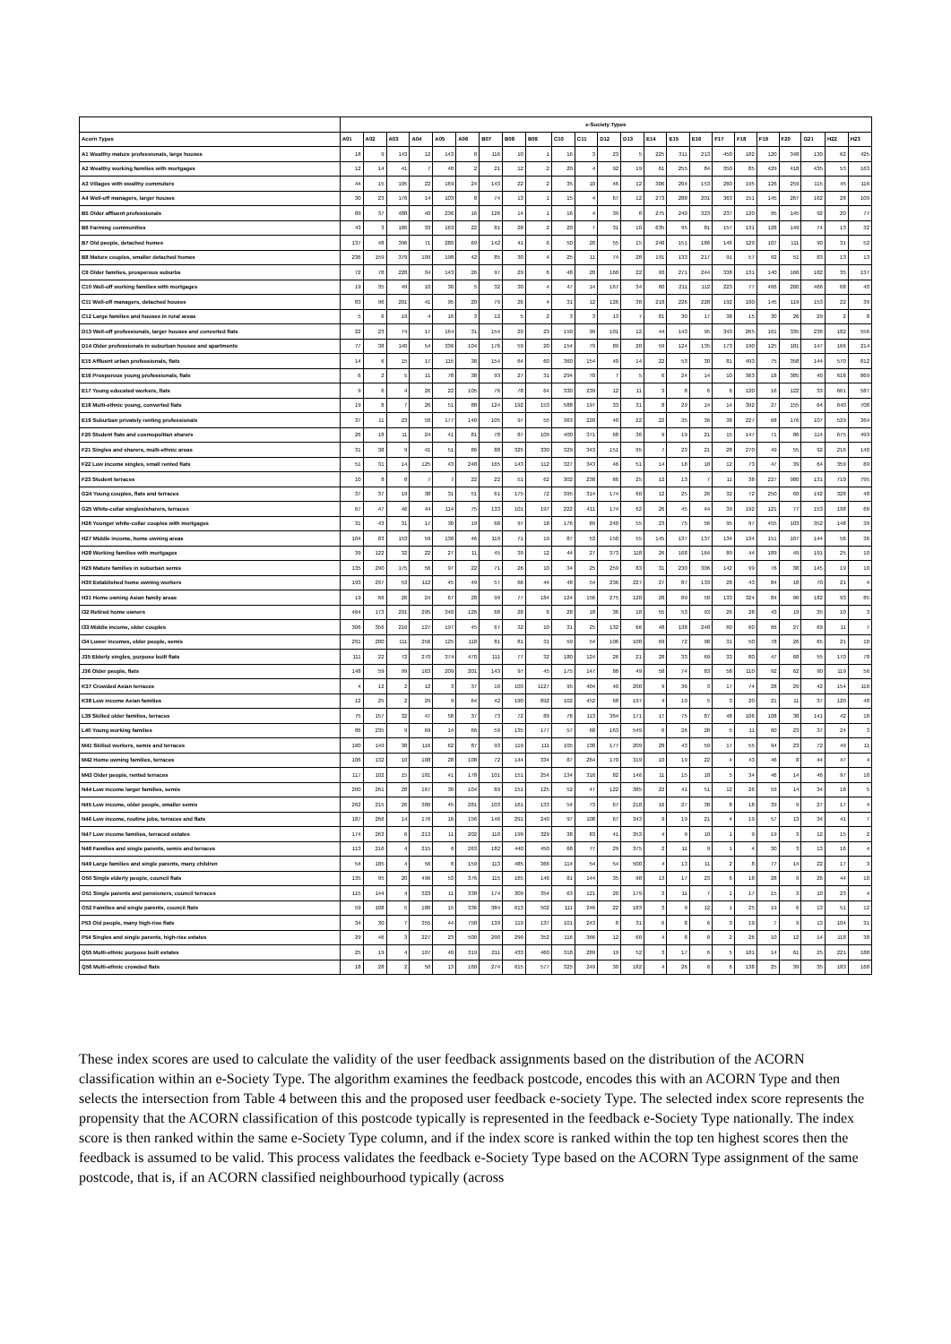| | e-Society Types | | | | | | | | | | | | | | | | | | | | | | |
| --- | --- | --- | --- | --- | --- | --- | --- | --- | --- | --- | --- | --- | --- | --- | --- | --- | --- | --- | --- | --- | --- | --- | --- |
| Acorn Types | A01 | A02 | A03 | A04 | A05 | A06 | B07 | B08 | B09 | C10 | C11 | D12 | D13 | E14 | E15 | E16 | F17 | F18 | F19 | F20 | G21 | H22 | H23 |
| A1 Wealthy mature professionals, large houses | 18 | 9 | 143 | 12 | 143 | 8 | 116 | 10 | 1 | 16 | 3 | 23 | 5 | 225 | 311 | 213 | 450 | 182 | 120 | 348 | 130 | 62 | 425 |
| A2 Wealthy working families with mortgages | 12 | 14 | 41 | 7 | 48 | 2 | 21 | 12 | 2 | 20 | 4 | 92 | 19 | 61 | 255 | 84 | 350 | 85 | 429 | 418 | 435 | 53 | 163 |
| A3 Villages with wealthy commuters | 44 | 15 | 195 | 22 | 169 | 24 | 143 | 22 | 2 | 35 | 10 | 46 | 12 | 306 | 204 | 153 | 260 | 195 | 126 | 259 | 115 | 45 | 116 |
| A4 Well-off managers, larger houses | 30 | 23 | 176 | 14 | 103 | 8 | 74 | 13 | 1 | 15 | 4 | 67 | 12 | 273 | 288 | 201 | 363 | 151 | 145 | 267 | 162 | 28 | 109 |
| B5 Older affluent professionals | 89 | 37 | 488 | 40 | 236 | 16 | 126 | 14 | 1 | 16 | 4 | 39 | 8 | 275 | 240 | 323 | 237 | 120 | 95 | 145 | 92 | 20 | 77 |
| B6 Farming communities | 43 | 3 | 186 | 33 | 163 | 22 | 81 | 28 | 2 | 20 | 7 | 31 | 10 | 635 | 95 | 81 | 157 | 131 | 128 | 149 | 74 | 13 | 32 |
| B7 Old people, detached homes | 137 | 48 | 396 | 71 | 280 | 69 | 142 | 41 | 6 | 50 | 20 | 55 | 15 | 248 | 151 | 186 | 146 | 129 | 107 | 111 | 90 | 31 | 52 |
| B8 Mature couples, smaller detached homes | 236 | 159 | 379 | 109 | 198 | 42 | 85 | 30 | 4 | 25 | 11 | 74 | 28 | 191 | 133 | 217 | 91 | 57 | 92 | 51 | 83 | 13 | 13 |
| C9 Older families, prosperous suburbs | 72 | 78 | 228 | 34 | 143 | 26 | 97 | 29 | 6 | 48 | 20 | 160 | 22 | 93 | 271 | 244 | 338 | 131 | 140 | 166 | 182 | 35 | 137 |
| C10 Well-off working families with mortgages | 19 | 35 | 49 | 10 | 30 | 5 | 32 | 30 | 4 | 47 | 14 | 167 | 34 | 60 | 211 | 112 | 223 | 77 | 466 | 200 | 466 | 68 | 40 |
| C11 Well-off managers, detached houses | 83 | 96 | 201 | 41 | 95 | 20 | 79 | 26 | 4 | 31 | 12 | 126 | 38 | 218 | 226 | 228 | 192 | 100 | 145 | 119 | 153 | 22 | 39 |
| C12 Large families and houses in rural areas | 5 | 6 | 19 | 4 | 16 | 3 | 12 | 5 | 2 | 3 | 3 | 13 | 7 | 81 | 30 | 17 | 38 | 15 | 30 | 26 | 29 | 2 | 8 |
| D13 Well-off professionals, larger houses and converted flats | 22 | 23 | 74 | 17 | 164 | 31 | 154 | 29 | 23 | 150 | 99 | 101 | 12 | 44 | 143 | 95 | 343 | 265 | 161 | 335 | 236 | 182 | 556 |
| D14 Older professionals in suburban houses and apartments | 77 | 38 | 140 | 54 | 336 | 104 | 176 | 59 | 20 | 154 | 79 | 89 | 20 | 59 | 124 | 135 | 173 | 190 | 125 | 181 | 147 | 166 | 214 |
| E15 Affluent urban professionals, flats | 14 | 6 | 15 | 17 | 115 | 38 | 154 | 64 | 60 | 360 | 154 | 40 | 14 | 22 | 53 | 30 | 81 | 493 | 75 | 358 | 144 | 570 | 812 |
| E16 Prosperous young professionals, flats | 6 | 2 | 5 | 11 | 78 | 38 | 93 | 27 | 31 | 294 | 70 | 7 | 5 | 6 | 24 | 14 | 10 | 363 | 18 | 385 | 40 | 618 | 869 |
| E17 Young educated workers, flats | 9 | 6 | 4 | 26 | 22 | 105 | 76 | 78 | 64 | 330 | 239 | 12 | 11 | 3 | 8 | 6 | 6 | 120 | 16 | 122 | 33 | 661 | 587 |
| E18 Multi-ethnic young, converted flats | 19 | 8 | 7 | 26 | 51 | 88 | 124 | 192 | 153 | 588 | 197 | 33 | 31 | 8 | 29 | 14 | 14 | 392 | 27 | 155 | 64 | 640 | 708 |
| E19 Suburban privately renting professionals | 37 | 11 | 23 | 50 | 177 | 140 | 105 | 97 | 55 | 363 | 220 | 40 | 22 | 22 | 35 | 36 | 38 | 227 | 68 | 176 | 107 | 529 | 364 |
| F20 Student flats and cosmopolitan sharers | 26 | 18 | 11 | 24 | 41 | 81 | 78 | 87 | 109 | 400 | 371 | 68 | 36 | 9 | 19 | 21 | 15 | 147 | 71 | 86 | 114 | 675 | 493 |
| F21 Singles and sharers, multi-ethnic areas | 31 | 38 | 9 | 41 | 51 | 86 | 88 | 325 | 330 | 329 | 343 | 151 | 95 | 7 | 23 | 21 | 28 | 270 | 49 | 55 | 92 | 216 | 140 |
| F22 Low income singles, small rented flats | 51 | 31 | 14 | 125 | 43 | 248 | 165 | 143 | 112 | 327 | 343 | 46 | 51 | 14 | 18 | 18 | 12 | 73 | 47 | 39 | 64 | 359 | 89 |
| F23 Student terraces | 10 | 8 | 8 | 7 | 7 | 22 | 22 | 51 | 62 | 302 | 238 | 66 | 25 | 12 | 13 | 7 | 11 | 38 | 227 | 980 | 131 | 710 | 795 |
| G24 Young couples, flats and terraces | 37 | 37 | 19 | 38 | 31 | 51 | 61 | 175 | 72 | 395 | 314 | 174 | 60 | 12 | 25 | 26 | 32 | 72 | 250 | 60 | 192 | 328 | 48 |
| G25 White-collar singles/sharers, terraces | 67 | 47 | 46 | 44 | 114 | 75 | 133 | 101 | 197 | 222 | 411 | 174 | 62 | 26 | 45 | 44 | 39 | 192 | 121 | 77 | 153 | 198 | 66 |
| H26 Younger white-collar couples with mortgages | 31 | 43 | 31 | 17 | 30 | 19 | 68 | 97 | 18 | 176 | 89 | 240 | 55 | 23 | 75 | 56 | 95 | 97 | 455 | 103 | 352 | 148 | 39 |
| H27 Middle income, home owning areas | 104 | 83 | 153 | 59 | 130 | 46 | 119 | 71 | 19 | 87 | 53 | 150 | 55 | 145 | 137 | 137 | 134 | 134 | 151 | 107 | 144 | 56 | 36 |
| H28 Working families with mortgages | 39 | 122 | 32 | 22 | 27 | 11 | 45 | 39 | 12 | 44 | 27 | 373 | 118 | 26 | 168 | 164 | 89 | 44 | 189 | 49 | 191 | 25 | 10 |
| H29 Mature families in suburban semis | 135 | 290 | 175 | 56 | 97 | 22 | 71 | 26 | 10 | 34 | 25 | 259 | 83 | 31 | 230 | 306 | 142 | 99 | 76 | 38 | 145 | 19 | 10 |
| H30 Established home owning workers | 193 | 297 | 53 | 112 | 45 | 49 | 57 | 66 | 44 | 48 | 54 | 236 | 227 | 27 | 87 | 133 | 28 | 43 | 84 | 18 | 70 | 21 | 4 |
| H31 Home owning Asian family areas | 19 | 66 | 26 | 24 | 67 | 28 | 99 | 77 | 184 | 124 | 156 | 275 | 120 | 28 | 89 | 50 | 133 | 324 | 84 | 96 | 182 | 93 | 85 |
| I32 Retired home owners | 464 | 173 | 291 | 295 | 340 | 126 | 68 | 28 | 6 | 28 | 18 | 36 | 18 | 55 | 53 | 93 | 26 | 28 | 43 | 19 | 35 | 10 | 3 |
| I33 Middle income, older couples | 306 | 356 | 216 | 127 | 197 | 45 | 67 | 32 | 10 | 31 | 25 | 132 | 66 | 48 | 138 | 248 | 60 | 60 | 66 | 27 | 69 | 11 | 7 |
| I34 Lower incomes, older people, semis | 291 | 200 | 111 | 256 | 125 | 118 | 81 | 81 | 31 | 59 | 54 | 106 | 100 | 69 | 72 | 98 | 31 | 50 | 78 | 26 | 65 | 21 | 10 |
| J35 Elderly singles, purpose built flats | 111 | 22 | 72 | 270 | 374 | 470 | 111 | 77 | 32 | 180 | 124 | 26 | 21 | 28 | 33 | 69 | 33 | 80 | 47 | 68 | 55 | 170 | 78 |
| J36 Older people, flats | 148 | 59 | 99 | 163 | 209 | 201 | 143 | 97 | 45 | 175 | 147 | 88 | 49 | 58 | 74 | 83 | 58 | 110 | 92 | 62 | 90 | 119 | 56 |
| K37 Crowded Asian terraces | 4 | 12 | 2 | 12 | 3 | 37 | 10 | 103 | 1127 | 95 | 404 | 40 | 200 | 9 | 36 | 3 | 17 | 74 | 28 | 29 | 42 | 154 | 116 |
| K38 Low income Asian families | 12 | 25 | 2 | 29 | 9 | 64 | 42 | 190 | 892 | 102 | 452 | 68 | 197 | 4 | 19 | 5 | 3 | 20 | 21 | 11 | 37 | 120 | 48 |
| L39 Skilled older families, terraces | 75 | 157 | 32 | 47 | 58 | 37 | 73 | 72 | 89 | 76 | 113 | 364 | 171 | 17 | 75 | 87 | 48 | 106 | 108 | 38 | 141 | 42 | 16 |
| L40 Young working families | 86 | 235 | 9 | 69 | 14 | 66 | 59 | 135 | 177 | 57 | 68 | 163 | 549 | 6 | 26 | 28 | 5 | 11 | 60 | 23 | 37 | 24 | 3 |
| M41 Skilled workers, semis and terraces | 160 | 149 | 38 | 116 | 62 | 87 | 93 | 119 | 111 | 105 | 138 | 177 | 209 | 28 | 43 | 59 | 17 | 55 | 94 | 23 | 72 | 49 | 11 |
| M42 Home owning families, terraces | 106 | 132 | 10 | 108 | 28 | 108 | 72 | 144 | 334 | 87 | 264 | 170 | 319 | 10 | 19 | 22 | 4 | 43 | 46 | 8 | 44 | 47 | 4 |
| M43 Older people, rented terraces | 117 | 102 | 15 | 181 | 41 | 178 | 101 | 151 | 254 | 134 | 316 | 82 | 146 | 11 | 15 | 18 | 5 | 34 | 46 | 14 | 46 | 97 | 18 |
| N44 Low income larger families, semis | 200 | 261 | 28 | 167 | 30 | 104 | 89 | 151 | 125 | 52 | 47 | 122 | 385 | 22 | 41 | 51 | 12 | 26 | 59 | 14 | 34 | 18 | 5 |
| N45 Low income, older people, smaller semis | 262 | 215 | 26 | 380 | 45 | 281 | 103 | 161 | 133 | 54 | 73 | 67 | 218 | 16 | 27 | 38 | 8 | 18 | 39 | 9 | 27 | 17 | 4 |
| N46 Low income, routine jobs, terraces and flats | 187 | 266 | 14 | 176 | 16 | 156 | 146 | 291 | 240 | 97 | 108 | 67 | 343 | 9 | 19 | 21 | 4 | 19 | 57 | 13 | 34 | 41 | 7 |
| N47 Low income families, terraced estates | 174 | 263 | 6 | 213 | 11 | 202 | 110 | 199 | 329 | 38 | 83 | 41 | 353 | 4 | 9 | 10 | 1 | 9 | 19 | 3 | 12 | 15 | 2 |
| N48 Families and single parents, semis and terraces | 113 | 216 | 4 | 215 | 6 | 263 | 182 | 440 | 450 | 68 | 77 | 29 | 375 | 2 | 11 | 9 | 1 | 4 | 30 | 3 | 13 | 16 | 4 |
| N49 Large families and single parents, many children | 54 | 185 | 4 | 56 | 6 | 159 | 113 | 485 | 366 | 114 | 54 | 54 | 500 | 4 | 13 | 11 | 2 | 8 | 77 | 14 | 22 | 17 | 3 |
| O50 Single elderly people, council flats | 135 | 95 | 20 | 496 | 53 | 376 | 115 | 165 | 146 | 81 | 144 | 35 | 98 | 13 | 17 | 23 | 6 | 18 | 28 | 9 | 26 | 44 | 10 |
| O51 Single parents and pensioners, council terraces | 115 | 144 | 4 | 323 | 11 | 338 | 174 | 309 | 354 | 63 | 121 | 20 | 179 | 3 | 11 | 7 | 1 | 17 | 15 | 3 | 10 | 23 | 4 |
| O52 Families and single parents, council flats | 59 | 108 | 5 | 186 | 15 | 336 | 384 | 613 | 502 | 111 | 246 | 22 | 183 | 3 | 9 | 12 | 1 | 25 | 19 | 6 | 13 | 51 | 12 |
| P53 Old people, many high-rise flats | 34 | 30 | 7 | 355 | 44 | 758 | 139 | 119 | 137 | 101 | 243 | 8 | 31 | 6 | 8 | 6 | 3 | 19 | 7 | 9 | 13 | 104 | 31 |
| P54 Singles and single parents, high-rise estates | 29 | 46 | 3 | 227 | 23 | 500 | 290 | 299 | 352 | 116 | 366 | 12 | 60 | 4 | 8 | 8 | 2 | 26 | 10 | 12 | 14 | 118 | 38 |
| Q55 Multi-ethnic purpose built estates | 25 | 19 | 4 | 107 | 40 | 319 | 211 | 433 | 460 | 318 | 289 | 19 | 52 | 3 | 17 | 6 | 5 | 181 | 14 | 61 | 25 | 221 | 188 |
| Q56 Multi-ethnic crowded flats | 18 | 28 | 2 | 50 | 13 | 160 | 274 | 615 | 577 | 325 | 249 | 30 | 182 | 4 | 26 | 6 | 6 | 138 | 25 | 39 | 35 | 183 | 168 |
These index scores are used to calculate the validity of the user feedback assignments based on the distribution of the ACORN classification within an e-Society Type. The algorithm examines the feedback postcode, encodes this with an ACORN Type and then selects the intersection from Table 4 between this and the proposed user feedback e-society Type. The selected index score represents the propensity that the ACORN classification of this postcode typically is represented in the feedback e-Society Type nationally. The index score is then ranked within the same e-Society Type column, and if the index score is ranked within the top ten highest scores then the feedback is assumed to be valid. This process validates the feedback e-Society Type based on the ACORN Type assignment of the same postcode, that is, if an ACORN classified neighbourhood typically (across